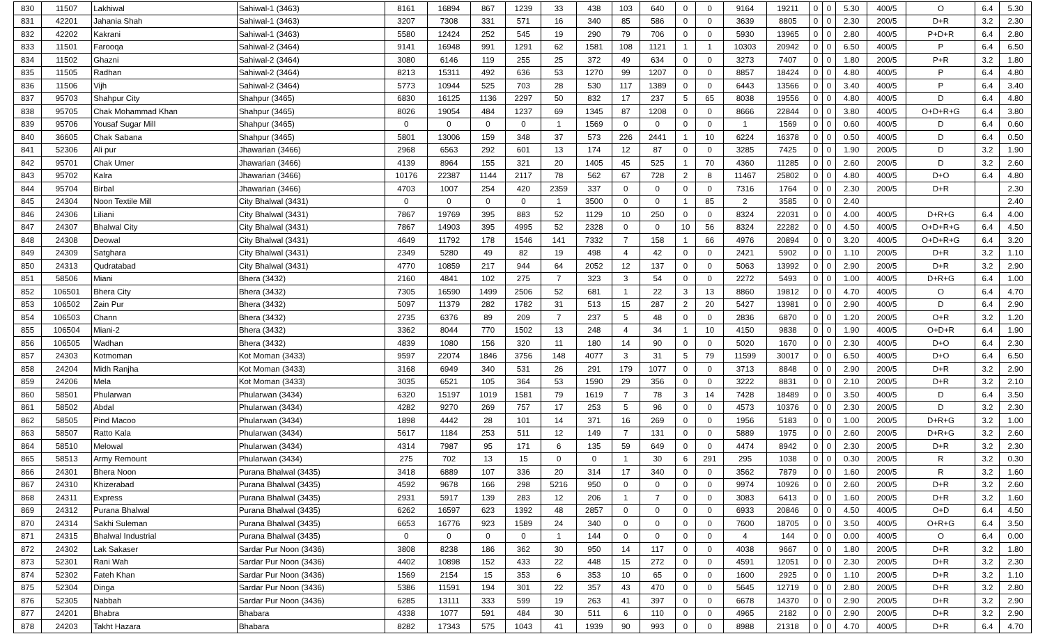| 830 | 11507 | Lakhiwal | Sahiwal-1 (3463) | 8161 | 16894 | 867 | 1239 | 33 | 438 | 103 | 640 | 0 | 0 | 9164 | 19211 | 0 | 0 | 5.30 | 400/5 | O | 6.4 | 5.30 |
| 831 | 42201 | Jahania Shah | Sahiwal-1 (3463) | 3207 | 7308 | 331 | 571 | 16 | 340 | 85 | 586 | 0 | 0 | 3639 | 8805 | 0 | 0 | 2.30 | 200/5 | D+R | 3.2 | 2.30 |
| 832 | 42202 | Kakrani | Sahiwal-1 (3463) | 5580 | 12424 | 252 | 545 | 19 | 290 | 79 | 706 | 0 | 0 | 5930 | 13965 | 0 | 0 | 2.80 | 400/5 | P+D+R | 6.4 | 2.80 |
| 833 | 11501 | Farooqa | Sahiwal-2 (3464) | 9141 | 16948 | 991 | 1291 | 62 | 1581 | 108 | 1121 | 1 | 1 | 10303 | 20942 | 0 | 0 | 6.50 | 400/5 | P | 6.4 | 6.50 |
| 834 | 11502 | Ghazni | Sahiwal-2 (3464) | 3080 | 6146 | 119 | 255 | 25 | 372 | 49 | 634 | 0 | 0 | 3273 | 7407 | 0 | 0 | 1.80 | 200/5 | P+R | 3.2 | 1.80 |
| 835 | 11505 | Radhan | Sahiwal-2 (3464) | 8213 | 15311 | 492 | 636 | 53 | 1270 | 99 | 1207 | 0 | 0 | 8857 | 18424 | 0 | 0 | 4.80 | 400/5 | P | 6.4 | 4.80 |
| 836 | 11506 | Vijh | Sahiwal-2 (3464) | 5773 | 10944 | 525 | 703 | 28 | 530 | 117 | 1389 | 0 | 0 | 6443 | 13566 | 0 | 0 | 3.40 | 400/5 | P | 6.4 | 3.40 |
| 837 | 95703 | Shahpur City | Shahpur (3465) | 6830 | 16125 | 1136 | 2297 | 50 | 832 | 17 | 237 | 5 | 65 | 8038 | 19556 | 0 | 0 | 4.80 | 400/5 | D | 6.4 | 4.80 |
| 838 | 95705 | Chak Mohammad Khan | Shahpur (3465) | 8026 | 19054 | 484 | 1237 | 69 | 1345 | 87 | 1208 | 0 | 0 | 8666 | 22844 | 0 | 0 | 3.80 | 400/5 | O+D+R+G | 6.4 | 3.80 |
| 839 | 95706 | Yousaf Sugar Mill | Shahpur (3465) | 0 | 0 | 0 | 0 | 1 | 1569 | 0 | 0 | 0 | 0 | 1 | 1569 | 0 | 0 | 0.60 | 400/5 | D | 6.4 | 0.60 |
| 840 | 36605 | Chak Sabana | Shahpur (3465) | 5801 | 13006 | 159 | 348 | 37 | 573 | 226 | 2441 | 1 | 10 | 6224 | 16378 | 0 | 0 | 0.50 | 400/5 | D | 6.4 | 0.50 |
| 841 | 52306 | Ali pur | Jhawarian (3466) | 2968 | 6563 | 292 | 601 | 13 | 174 | 12 | 87 | 0 | 0 | 3285 | 7425 | 0 | 0 | 1.90 | 200/5 | D | 3.2 | 1.90 |
| 842 | 95701 | Chak Umer | Jhawarian (3466) | 4139 | 8964 | 155 | 321 | 20 | 1405 | 45 | 525 | 1 | 70 | 4360 | 11285 | 0 | 0 | 2.60 | 200/5 | D | 3.2 | 2.60 |
| 843 | 95702 | Kalra | Jhawarian (3466) | 10176 | 22387 | 1144 | 2117 | 78 | 562 | 67 | 728 | 2 | 8 | 11467 | 25802 | 0 | 0 | 4.80 | 400/5 | D+O | 6.4 | 4.80 |
| 844 | 95704 | Birbal | Jhawarian (3466) | 4703 | 1007 | 254 | 420 | 2359 | 337 | 0 | 0 | 0 | 0 | 7316 | 1764 | 0 | 0 | 2.30 | 200/5 | D+R | | 2.30 |
| 845 | 24304 | Noon Textile Mill | City Bhalwal (3431) | 0 | 0 | 0 | 0 | 1 | 3500 | 0 | 0 | 1 | 85 | 2 | 3585 | 0 | 0 | 2.40 | | | | 2.40 |
| 846 | 24306 | Liliani | City Bhalwal (3431) | 7867 | 19769 | 395 | 883 | 52 | 1129 | 10 | 250 | 0 | 0 | 8324 | 22031 | 0 | 0 | 4.00 | 400/5 | D+R+G | 6.4 | 4.00 |
| 847 | 24307 | Bhalwal City | City Bhalwal (3431) | 7867 | 14903 | 395 | 4995 | 52 | 2328 | 0 | 0 | 10 | 56 | 8324 | 22282 | 0 | 0 | 4.50 | 400/5 | O+D+R+G | 6.4 | 4.50 |
| 848 | 24308 | Deowal | City Bhalwal (3431) | 4649 | 11792 | 178 | 1546 | 141 | 7332 | 7 | 158 | 1 | 66 | 4976 | 20894 | 0 | 0 | 3.20 | 400/5 | O+D+R+G | 6.4 | 3.20 |
| 849 | 24309 | Satghara | City Bhalwal (3431) | 2349 | 5280 | 49 | 82 | 19 | 498 | 4 | 42 | 0 | 0 | 2421 | 5902 | 0 | 0 | 1.10 | 200/5 | D+R | 3.2 | 1.10 |
| 850 | 24313 | Qudratabad | City Bhalwal (3431) | 4770 | 10859 | 217 | 944 | 64 | 2052 | 12 | 137 | 0 | 0 | 5063 | 13992 | 0 | 0 | 2.90 | 200/5 | D+R | 3.2 | 2.90 |
| 851 | 58506 | Miani | Bhera (3432) | 2160 | 4841 | 102 | 275 | 7 | 323 | 3 | 54 | 0 | 0 | 2272 | 5493 | 0 | 0 | 1.00 | 400/5 | D+R+G | 6.4 | 1.00 |
| 852 | 106501 | Bhera City | Bhera (3432) | 7305 | 16590 | 1499 | 2506 | 52 | 681 | 1 | 22 | 3 | 13 | 8860 | 19812 | 0 | 0 | 4.70 | 400/5 | O | 6.4 | 4.70 |
| 853 | 106502 | Zain Pur | Bhera (3432) | 5097 | 11379 | 282 | 1782 | 31 | 513 | 15 | 287 | 2 | 20 | 5427 | 13981 | 0 | 0 | 2.90 | 400/5 | D | 6.4 | 2.90 |
| 854 | 106503 | Chann | Bhera (3432) | 2735 | 6376 | 89 | 209 | 7 | 237 | 5 | 48 | 0 | 0 | 2836 | 6870 | 0 | 0 | 1.20 | 200/5 | O+R | 3.2 | 1.20 |
| 855 | 106504 | Miani-2 | Bhera (3432) | 3362 | 8044 | 770 | 1502 | 13 | 248 | 4 | 34 | 1 | 10 | 4150 | 9838 | 0 | 0 | 1.90 | 400/5 | O+D+R | 6.4 | 1.90 |
| 856 | 106505 | Wadhan | Bhera (3432) | 4839 | 1080 | 156 | 320 | 11 | 180 | 14 | 90 | 0 | 0 | 5020 | 1670 | 0 | 0 | 2.30 | 400/5 | D+O | 6.4 | 2.30 |
| 857 | 24303 | Kotmoman | Kot Moman (3433) | 9597 | 22074 | 1846 | 3756 | 148 | 4077 | 3 | 31 | 5 | 79 | 11599 | 30017 | 0 | 0 | 6.50 | 400/5 | D+O | 6.4 | 6.50 |
| 858 | 24204 | Midh Ranjha | Kot Moman (3433) | 3168 | 6949 | 340 | 531 | 26 | 291 | 179 | 1077 | 0 | 0 | 3713 | 8848 | 0 | 0 | 2.90 | 200/5 | D+R | 3.2 | 2.90 |
| 859 | 24206 | Mela | Kot Moman (3433) | 3035 | 6521 | 105 | 364 | 53 | 1590 | 29 | 356 | 0 | 0 | 3222 | 8831 | 0 | 0 | 2.10 | 200/5 | D+R | 3.2 | 2.10 |
| 860 | 58501 | Phularwan | Phularwan (3434) | 6320 | 15197 | 1019 | 1581 | 79 | 1619 | 7 | 78 | 3 | 14 | 7428 | 18489 | 0 | 0 | 3.50 | 400/5 | D | 6.4 | 3.50 |
| 861 | 58502 | Abdal | Phularwan (3434) | 4282 | 9270 | 269 | 757 | 17 | 253 | 5 | 96 | 0 | 0 | 4573 | 10376 | 0 | 0 | 2.30 | 200/5 | D | 3.2 | 2.30 |
| 862 | 58505 | Pind Macoo | Phularwan (3434) | 1898 | 4442 | 28 | 101 | 14 | 371 | 16 | 269 | 0 | 0 | 1956 | 5183 | 0 | 0 | 1.00 | 200/5 | D+R+G | 3.2 | 1.00 |
| 863 | 58507 | Ratto Kala | Phularwan (3434) | 5617 | 1184 | 253 | 511 | 12 | 149 | 7 | 131 | 0 | 0 | 5889 | 1975 | 0 | 0 | 2.60 | 200/5 | D+R+G | 3.2 | 2.60 |
| 864 | 58510 | Melowal | Phularwan (3434) | 4314 | 7987 | 95 | 171 | 6 | 135 | 59 | 649 | 0 | 0 | 4474 | 8942 | 0 | 0 | 2.30 | 200/5 | D+R | 3.2 | 2.30 |
| 865 | 58513 | Army Remount | Phularwan (3434) | 275 | 702 | 13 | 15 | 0 | 0 | 1 | 30 | 6 | 291 | 295 | 1038 | 0 | 0 | 0.30 | 200/5 | R | 3.2 | 0.30 |
| 866 | 24301 | Bhera Noon | Purana Bhalwal (3435) | 3418 | 6889 | 107 | 336 | 20 | 314 | 17 | 340 | 0 | 0 | 3562 | 7879 | 0 | 0 | 1.60 | 200/5 | R | 3.2 | 1.60 |
| 867 | 24310 | Khizerabad | Purana Bhalwal (3435) | 4592 | 9678 | 166 | 298 | 5216 | 950 | 0 | 0 | 0 | 0 | 9974 | 10926 | 0 | 0 | 2.60 | 200/5 | D+R | 3.2 | 2.60 |
| 868 | 24311 | Express | Purana Bhalwal (3435) | 2931 | 5917 | 139 | 283 | 12 | 206 | 1 | 7 | 0 | 0 | 3083 | 6413 | 0 | 0 | 1.60 | 200/5 | D+R | 3.2 | 1.60 |
| 869 | 24312 | Purana Bhalwal | Purana Bhalwal (3435) | 6262 | 16597 | 623 | 1392 | 48 | 2857 | 0 | 0 | 0 | 0 | 6933 | 20846 | 0 | 0 | 4.50 | 400/5 | O+D | 6.4 | 4.50 |
| 870 | 24314 | Sakhi Suleman | Purana Bhalwal (3435) | 6653 | 16776 | 923 | 1589 | 24 | 340 | 0 | 0 | 0 | 0 | 7600 | 18705 | 0 | 0 | 3.50 | 400/5 | O+R+G | 6.4 | 3.50 |
| 871 | 24315 | Bhalwal Industrial | Purana Bhalwal (3435) | 0 | 0 | 0 | 0 | 1 | 144 | 0 | 0 | 0 | 0 | 4 | 144 | 0 | 0 | 0.00 | 400/5 | O | 6.4 | 0.00 |
| 872 | 24302 | Lak Sakaser | Sardar Pur Noon (3436) | 3808 | 8238 | 186 | 362 | 30 | 950 | 14 | 117 | 0 | 0 | 4038 | 9667 | 0 | 0 | 1.80 | 200/5 | D+R | 3.2 | 1.80 |
| 873 | 52301 | Rani Wah | Sardar Pur Noon (3436) | 4402 | 10898 | 152 | 433 | 22 | 448 | 15 | 272 | 0 | 0 | 4591 | 12051 | 0 | 0 | 2.30 | 200/5 | D+R | 3.2 | 2.30 |
| 874 | 52302 | Fateh Khan | Sardar Pur Noon (3436) | 1569 | 2154 | 15 | 353 | 6 | 353 | 10 | 65 | 0 | 0 | 1600 | 2925 | 0 | 0 | 1.10 | 200/5 | D+R | 3.2 | 1.10 |
| 875 | 52304 | Dinga | Sardar Pur Noon (3436) | 5386 | 11591 | 194 | 301 | 22 | 357 | 43 | 470 | 0 | 0 | 5645 | 12719 | 0 | 0 | 2.80 | 200/5 | D+R | 3.2 | 2.80 |
| 876 | 52305 | Nabbah | Sardar Pur Noon (3436) | 6285 | 13111 | 333 | 599 | 19 | 263 | 41 | 397 | 0 | 0 | 6678 | 14370 | 0 | 0 | 2.90 | 200/5 | D+R | 3.2 | 2.90 |
| 877 | 24201 | Bhabra | Bhabara | 4338 | 1077 | 591 | 484 | 30 | 511 | 6 | 110 | 0 | 0 | 4965 | 2182 | 0 | 0 | 2.90 | 200/5 | D+R | 3.2 | 2.90 |
| 878 | 24203 | Takht Hazara | Bhabara | 8282 | 17343 | 575 | 1043 | 41 | 1939 | 90 | 993 | 0 | 0 | 8988 | 21318 | 0 | 0 | 4.70 | 400/5 | D+R | 6.4 | 4.70 |